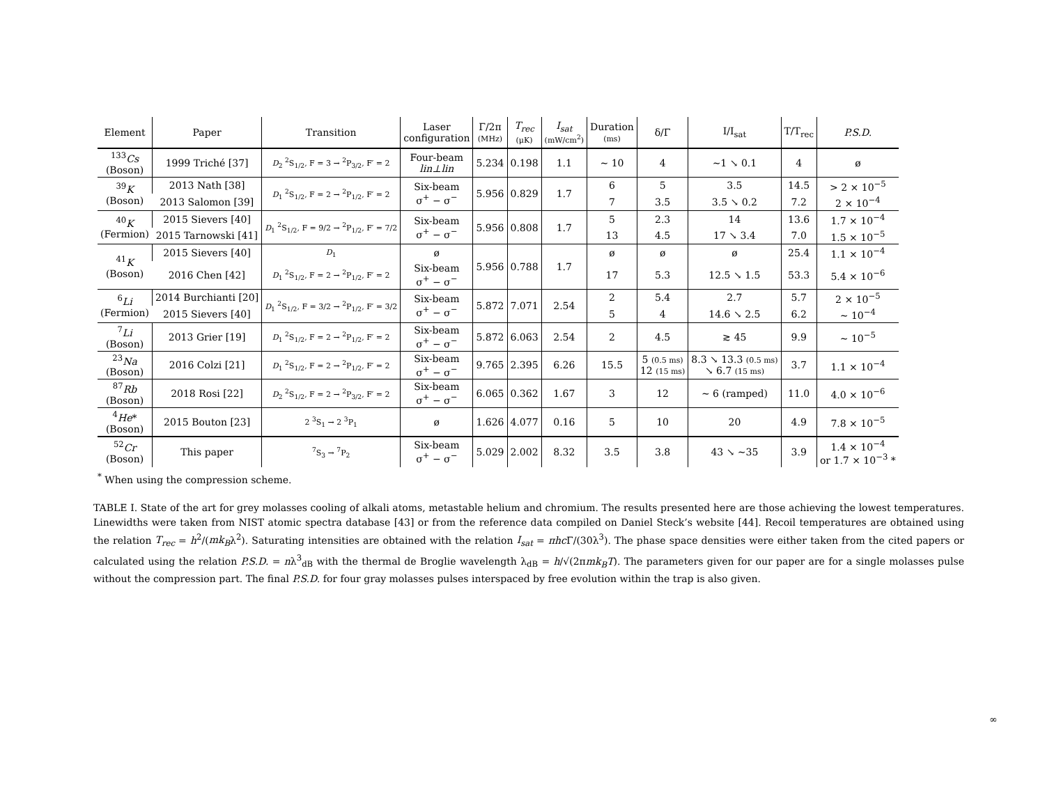| Element | Paper | Transition | Laser configuration | Γ/2π (MHz) | T<sub>rec</sub> (μK) | I<sub>sat</sub> (mW/cm<sup>2</sup>) | Duration (ms) | δ/Γ | I/I<sub>sat</sub> | T/T<sub>rec</sub> | P.S.D. |
| --- | --- | --- | --- | --- | --- | --- | --- | --- | --- | --- | --- |
| <sup>133</sup> Cs (Boson) | 1999 Triché [37] | D<sub>2</sub> <sup>2</sup>S<sub>1/2</sub>, F = 3 → <sup>2</sup>P<sub>3/2</sub>, F′ = 2 | Four-beam lin⊥lin | 5.234 | 0.198 | 1.1 | ∼ 10 | 4 | ∼1 ↘ 0.1 | 4 | ø |
| <sup>39</sup> K (Boson) | 2013 Nath [38] | D<sub>1</sub> <sup>2</sup>S<sub>1/2</sub>, F = 2 → <sup>2</sup>P<sub>1/2</sub>, F′ = 2 | Six-beam σ<sup>+</sup> − σ<sup>−</sup> | 5.956 | 0.829 | 1.7 | 6 | 5 | 3.5 | 14.5 | > 2 × 10<sup>−5</sup> |
| | 2013 Salomon [39] | | | | | | 7 | 3.5 | 3.5 ↘ 0.2 | 7.2 | 2 × 10<sup>−4</sup> |
| <sup>40</sup> K (Fermion) | 2015 Sievers [40] | D<sub>1</sub> <sup>2</sup>S<sub>1/2</sub>, F = 9/2 → <sup>2</sup>P<sub>1/2</sub>, F′ = 7/2 | Six-beam σ<sup>+</sup> − σ<sup>−</sup> | 5.956 | 0.808 | 1.7 | 5 | 2.3 | 14 | 13.6 | 1.7 × 10<sup>−4</sup> |
| | 2015 Tarnowski [41] | | | | | | 13 | 4.5 | 17 ↘ 3.4 | 7.0 | 1.5 × 10<sup>−5</sup> |
| <sup>41</sup> K (Boson) | 2015 Sievers [40] | D<sub>1</sub> | ø | 5.956 | 0.788 | 1.7 | ø | ø | ø | 25.4 | 1.1 × 10<sup>−4</sup> |
| | 2016 Chen [42] | D<sub>1</sub> <sup>2</sup>S<sub>1/2</sub>, F = 2 → <sup>2</sup>P<sub>1/2</sub>, F′ = 2 | Six-beam σ<sup>+</sup> − σ<sup>−</sup> | | | | 17 | 5.3 | 12.5 ↘ 1.5 | 53.3 | 5.4 × 10<sup>−6</sup> |
| <sup>6</sup> Li (Fermion) | 2014 Burchianti [20] | D<sub>1</sub> <sup>2</sup>S<sub>1/2</sub>, F = 3/2 → <sup>2</sup>P<sub>1/2</sub>, F′ = 3/2 | Six-beam σ<sup>+</sup> − σ<sup>−</sup> | 5.872 | 7.071 | 2.54 | 2 | 5.4 | 2.7 | 5.7 | 2 × 10<sup>−5</sup> |
| | 2015 Sievers [40] | | | | | | 5 | 4 | 14.6 ↘ 2.5 | 6.2 | ∼ 10<sup>−4</sup> |
| <sup>7</sup> Li (Boson) | 2013 Grier [19] | D<sub>1</sub> <sup>2</sup>S<sub>1/2</sub>, F = 2 → <sup>2</sup>P<sub>1/2</sub>, F′ = 2 | Six-beam σ<sup>+</sup> − σ<sup>−</sup> | 5.872 | 6.063 | 2.54 | 2 | 4.5 | ≳ 45 | 9.9 | ∼ 10<sup>−5</sup> |
| <sup>23</sup> Na (Boson) | 2016 Colzi [21] | D<sub>1</sub> <sup>2</sup>S<sub>1/2</sub>, F = 2 → <sup>2</sup>P<sub>1/2</sub>, F′ = 2 | Six-beam σ<sup>+</sup> − σ<sup>−</sup> | 9.765 | 2.395 | 6.26 | 15.5 | 5 (0.5 ms) 12 (15 ms) | 8.3 ↘ 13.3 (0.5 ms) ↘ 6.7 (15 ms) | 3.7 | 1.1 × 10<sup>−4</sup> |
| <sup>87</sup> Rb (Boson) | 2018 Rosi [22] | D<sub>2</sub> <sup>2</sup>S<sub>1/2</sub>, F = 2 → <sup>2</sup>P<sub>3/2</sub>, F′ = 2 | Six-beam σ<sup>+</sup> − σ<sup>−</sup> | 6.065 | 0.362 | 1.67 | 3 | 12 | ∼ 6 (ramped) | 11.0 | 4.0 × 10<sup>−6</sup> |
| <sup>4</sup> He * (Boson) | 2015 Bouton [23] | 2 <sup>3</sup>S<sub>1</sub> → 2 <sup>3</sup>P<sub>1</sub> | ø | 1.626 | 4.077 | 0.16 | 5 | 10 | 20 | 4.9 | 7.8 × 10<sup>−5</sup> |
| <sup>52</sup> Cr (Boson) | This paper | <sup>7</sup> S<sub>3</sub> → <sup>7</sup>P<sub>2</sub> | Six-beam σ<sup>+</sup> − σ<sup>−</sup> | 5.029 | 2.002 | 8.32 | 3.5 | 3.8 | 43 ↘ ∼35 | 3.9 | 1.4 × 10<sup>−4</sup> or 1.7 × 10<sup>−3</sup> * |
<sup>*</sup> When using the compression scheme.
TABLE I. State of the art for grey molasses cooling of alkali atoms, metastable helium and chromium. The results presented here are those achieving the lowest temperatures. Linewidths were taken from NIST atomic spectra database [43] or from the reference data compiled on Daniel Steck’s website [44]. Recoil temperatures are obtained using the relation T<sub>rec</sub> = h<sup>2</sup>/(mk<sub>B</sub>λ<sup>2</sup>). Saturating intensities are obtained with the relation I<sub>sat</sub> = πhc Γ/(30λ<sup>3</sup>). The phase space densities were either taken from the cited papers or calculated using the relation P.S.D. = nλ<sup>3</sup><sub>dB</sub> with the thermal de Broglie wavelength λ<sub>dB</sub> = h/√(2πmk<sub>B</sub>T). The parameters given for our paper are for a single molasses pulse without the compression part. The final P.S.D. for four gray molasses pulses interspaced by free evolution within the trap is also given.
∞